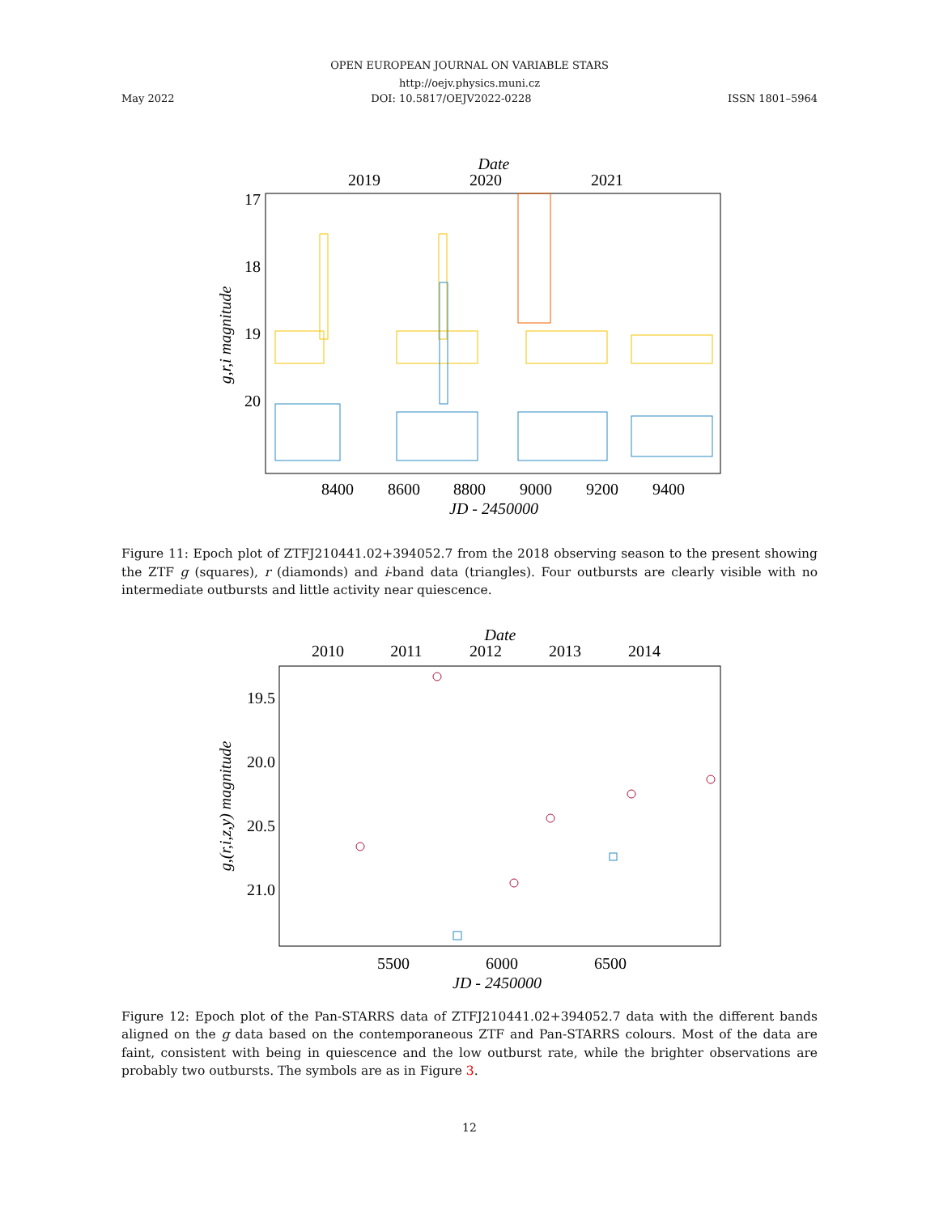OPEN EUROPEAN JOURNAL ON VARIABLE STARS
http://oejv.physics.muni.cz
May 2022 DOI: 10.5817/OEJV2022-0228 ISSN 1801–5964
Date
2019
2020
2021
17
18
19
20
8400
8600
8800
9000
9200
9400
JD - 2450000
g,r,i magnitude
Figure 11: Epoch plot of ZTFJ210441.02+394052.7 from the 2018 observing season to the present showing the ZTF g (squares), r (diamonds) and i-band data (triangles). Four outbursts are clearly visible with no intermediate outbursts and little activity near quiescence.
Date
2010
2011
2012
2013
2014
19.5
20.0
20.5
21.0
5500
6000
6500
JD - 2450000
g,(r,i,z,y) magnitude
Figure 12: Epoch plot of the Pan-STARRS data of ZTFJ210441.02+394052.7 data with the different bands aligned on the g data based on the contemporaneous ZTF and Pan-STARRS colours. Most of the data are faint, consistent with being in quiescence and the low outburst rate, while the brighter observations are probably two outbursts. The symbols are as in Figure 3.
12